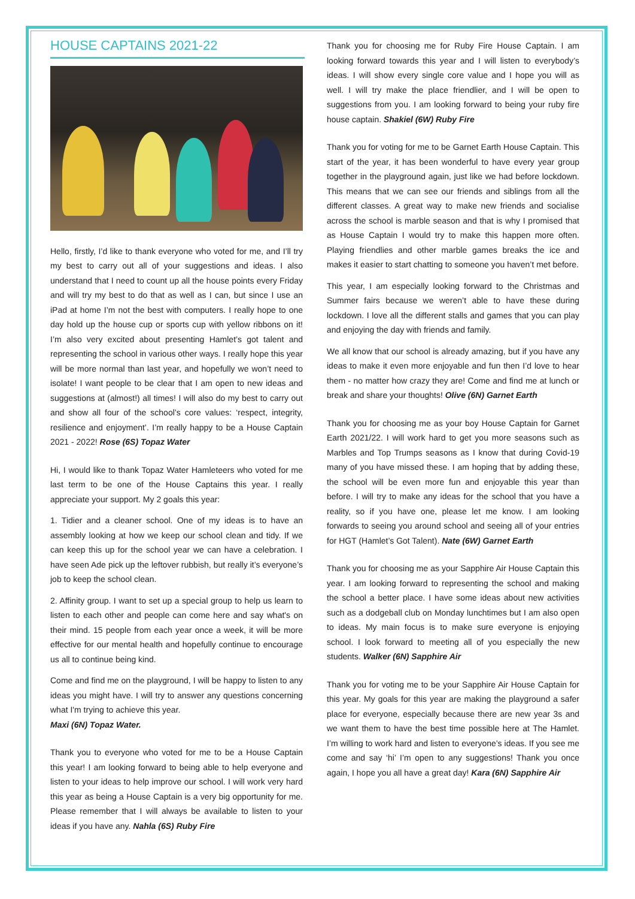HOUSE CAPTAINS 2021-22
Hello, firstly, I’d like to thank everyone who voted for me, and I’ll try my best to carry out all of your suggestions and ideas. I also understand that I need to count up all the house points every Friday and will try my best to do that as well as I can, but since I use an iPad at home I’m not the best with computers. I really hope to one day hold up the house cup or sports cup with yellow ribbons on it! I’m also very excited about presenting Hamlet’s got talent and representing the school in various other ways. I really hope this year will be more normal than last year, and hopefully we won’t need to isolate! I want people to be clear that I am open to new ideas and suggestions at (almost!) all times! I will also do my best to carry out and show all four of the school’s core values: ‘respect, integrity, resilience and enjoyment’. I’m really happy to be a House Captain 2021 - 2022! Rose (6S) Topaz Water
Hi, I would like to thank Topaz Water Hamleteers who voted for me last term to be one of the House Captains this year. I really appreciate your support. My 2 goals this year:
1. Tidier and a cleaner school. One of my ideas is to have an assembly looking at how we keep our school clean and tidy. If we can keep this up for the school year we can have a celebration. I have seen Ade pick up the leftover rubbish, but really it’s everyone’s job to keep the school clean.
2. Affinity group. I want to set up a special group to help us learn to listen to each other and people can come here and say what's on their mind. 15 people from each year once a week, it will be more effective for our mental health and hopefully continue to encourage us all to continue being kind.
Come and find me on the playground, I will be happy to listen to any ideas you might have. I will try to answer any questions concerning what I'm trying to achieve this year.
Maxi (6N) Topaz Water.
Thank you to everyone who voted for me to be a House Captain this year! I am looking forward to being able to help everyone and listen to your ideas to help improve our school. I will work very hard this year as being a House Captain is a very big opportunity for me. Please remember that I will always be available to listen to your ideas if you have any. Nahla (6S) Ruby Fire
Thank you for choosing me for Ruby Fire House Captain. I am looking forward towards this year and I will listen to everybody’s ideas. I will show every single core value and I hope you will as well. I will try make the place friendlier, and I will be open to suggestions from you. I am looking forward to being your ruby fire house captain. Shakiel (6W) Ruby Fire
Thank you for voting for me to be Garnet Earth House Captain. This start of the year, it has been wonderful to have every year group together in the playground again, just like we had before lockdown. This means that we can see our friends and siblings from all the different classes. A great way to make new friends and socialise across the school is marble season and that is why I promised that as House Captain I would try to make this happen more often. Playing friendlies and other marble games breaks the ice and makes it easier to start chatting to someone you haven’t met before.
This year, I am especially looking forward to the Christmas and Summer fairs because we weren’t able to have these during lockdown. I love all the different stalls and games that you can play and enjoying the day with friends and family.
We all know that our school is already amazing, but if you have any ideas to make it even more enjoyable and fun then I’d love to hear them - no matter how crazy they are! Come and find me at lunch or break and share your thoughts! Olive (6N) Garnet Earth
Thank you for choosing me as your boy House Captain for Garnet Earth 2021/22. I will work hard to get you more seasons such as Marbles and Top Trumps seasons as I know that during Covid-19 many of you have missed these. I am hoping that by adding these, the school will be even more fun and enjoyable this year than before. I will try to make any ideas for the school that you have a reality, so if you have one, please let me know. I am looking forwards to seeing you around school and seeing all of your entries for HGT (Hamlet’s Got Talent). Nate (6W) Garnet Earth
Thank you for choosing me as your Sapphire Air House Captain this year. I am looking forward to representing the school and making the school a better place. I have some ideas about new activities such as a dodgeball club on Monday lunchtimes but I am also open to ideas. My main focus is to make sure everyone is enjoying school. I look forward to meeting all of you especially the new students. Walker (6N) Sapphire Air
Thank you for voting me to be your Sapphire Air House Captain for this year. My goals for this year are making the playground a safer place for everyone, especially because there are new year 3s and we want them to have the best time possible here at The Hamlet. I’m willing to work hard and listen to everyone’s ideas. If you see me come and say ‘hi’ I’m open to any suggestions! Thank you once again, I hope you all have a great day! Kara (6N) Sapphire Air